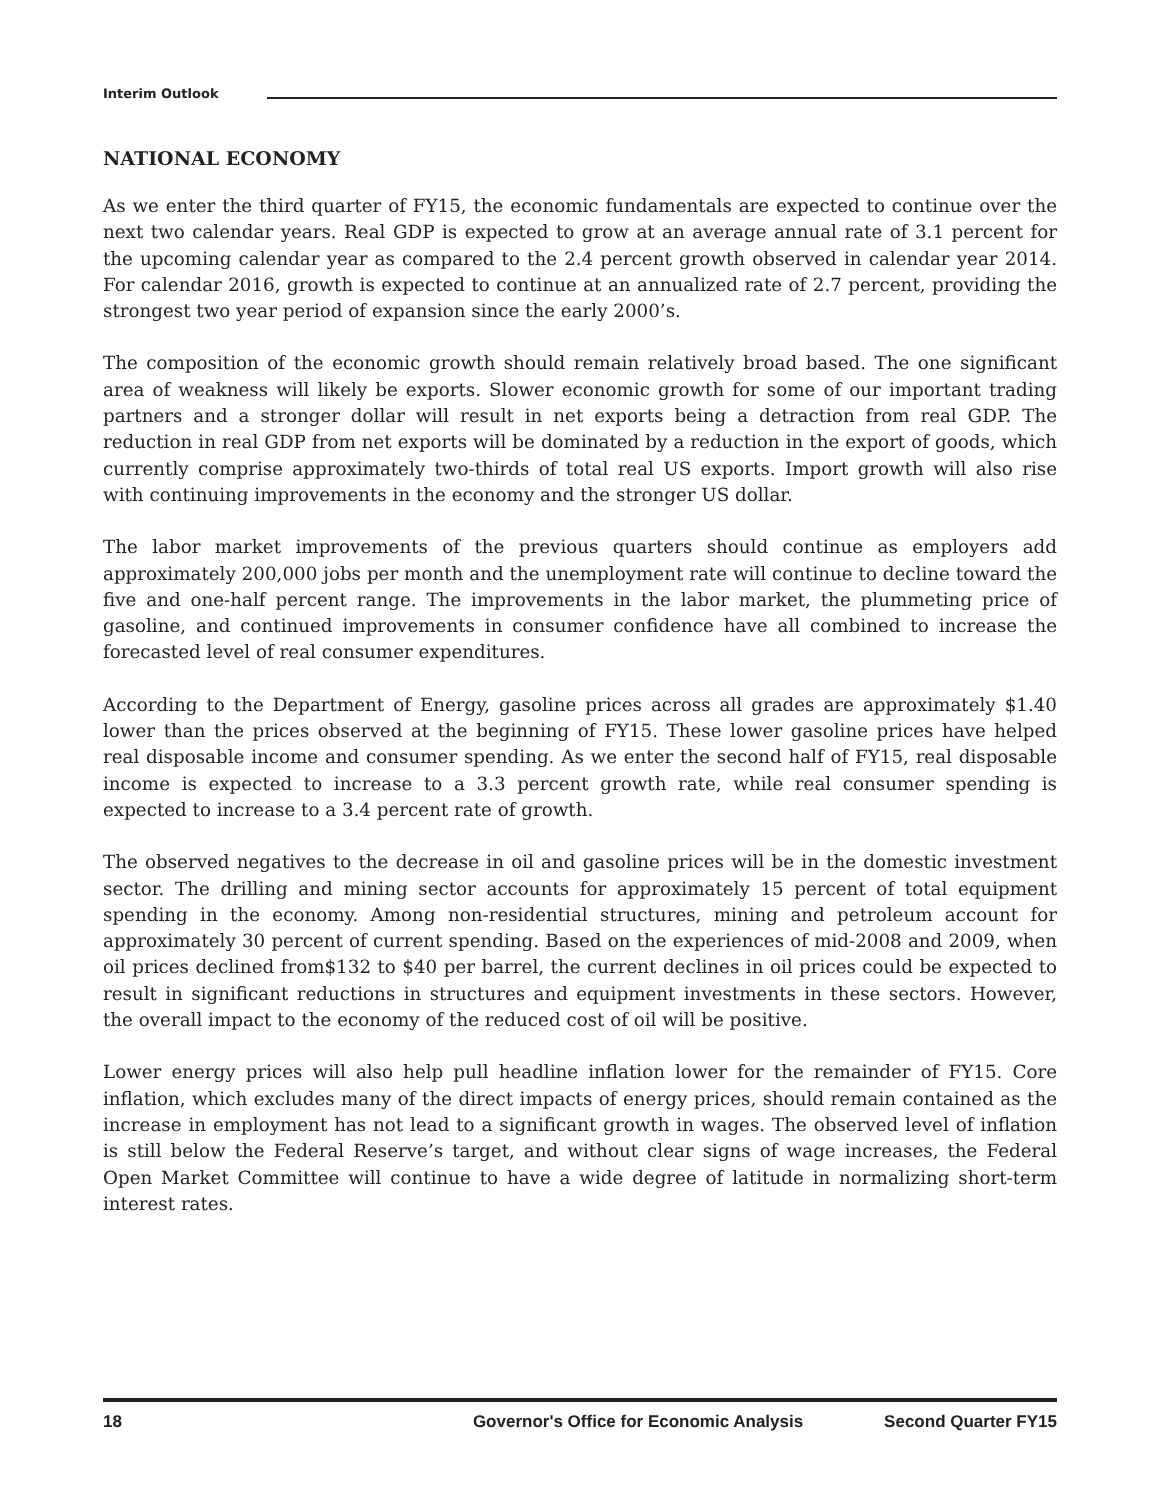Interim Outlook
NATIONAL ECONOMY
As we enter the third quarter of FY15, the economic fundamentals are expected to continue over the next two calendar years. Real GDP is expected to grow at an average annual rate of 3.1 percent for the upcoming calendar year as compared to the 2.4 percent growth observed in calendar year 2014. For calendar 2016, growth is expected to continue at an annualized rate of 2.7 percent, providing the strongest two year period of expansion since the early 2000’s.
The composition of the economic growth should remain relatively broad based. The one significant area of weakness will likely be exports. Slower economic growth for some of our important trading partners and a stronger dollar will result in net exports being a detraction from real GDP. The reduction in real GDP from net exports will be dominated by a reduction in the export of goods, which currently comprise approximately two-thirds of total real US exports. Import growth will also rise with continuing improvements in the economy and the stronger US dollar.
The labor market improvements of the previous quarters should continue as employers add approximately 200,000 jobs per month and the unemployment rate will continue to decline toward the five and one-half percent range. The improvements in the labor market, the plummeting price of gasoline, and continued improvements in consumer confidence have all combined to increase the forecasted level of real consumer expenditures.
According to the Department of Energy, gasoline prices across all grades are approximately $1.40 lower than the prices observed at the beginning of FY15. These lower gasoline prices have helped real disposable income and consumer spending. As we enter the second half of FY15, real disposable income is expected to increase to a 3.3 percent growth rate, while real consumer spending is expected to increase to a 3.4 percent rate of growth.
The observed negatives to the decrease in oil and gasoline prices will be in the domestic investment sector. The drilling and mining sector accounts for approximately 15 percent of total equipment spending in the economy. Among non-residential structures, mining and petroleum account for approximately 30 percent of current spending. Based on the experiences of mid-2008 and 2009, when oil prices declined from$132 to $40 per barrel, the current declines in oil prices could be expected to result in significant reductions in structures and equipment investments in these sectors. However, the overall impact to the economy of the reduced cost of oil will be positive.
Lower energy prices will also help pull headline inflation lower for the remainder of FY15. Core inflation, which excludes many of the direct impacts of energy prices, should remain contained as the increase in employment has not lead to a significant growth in wages. The observed level of inflation is still below the Federal Reserve’s target, and without clear signs of wage increases, the Federal Open Market Committee will continue to have a wide degree of latitude in normalizing short-term interest rates.
18 Governor's Office for Economic Analysis Second Quarter FY15